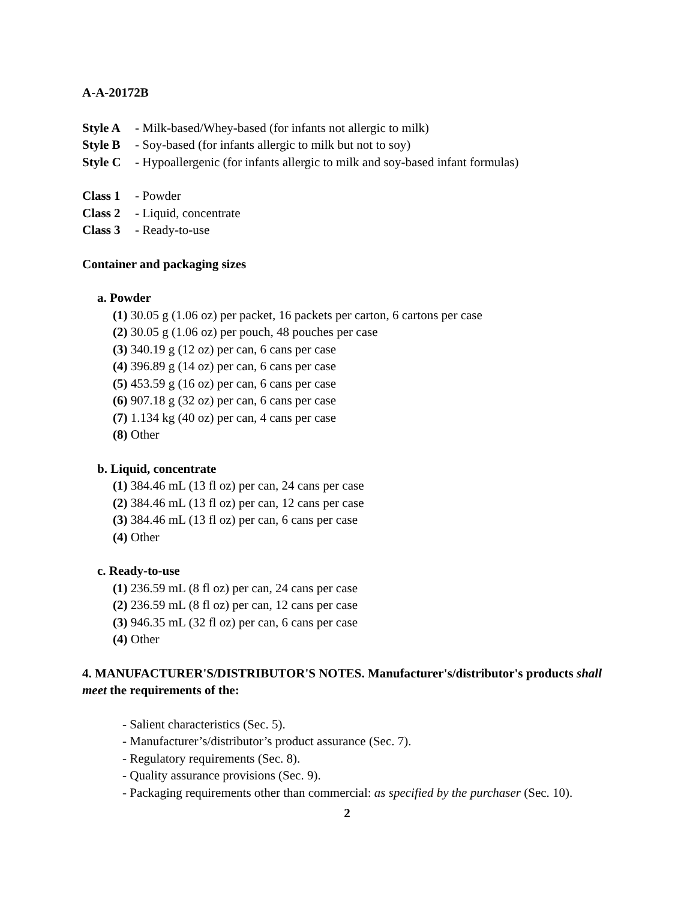A-A-20172B
Style A - Milk-based/Whey-based (for infants not allergic to milk)
Style B - Soy-based (for infants allergic to milk but not to soy)
Style C - Hypoallergenic (for infants allergic to milk and soy-based infant formulas)
Class 1 - Powder
Class 2 - Liquid, concentrate
Class 3 - Ready-to-use
Container and packaging sizes
a. Powder
(1) 30.05 g (1.06 oz) per packet, 16 packets per carton, 6 cartons per case
(2) 30.05 g (1.06 oz) per pouch, 48 pouches per case
(3) 340.19 g (12 oz) per can, 6 cans per case
(4) 396.89 g (14 oz) per can, 6 cans per case
(5) 453.59 g (16 oz) per can, 6 cans per case
(6) 907.18 g (32 oz) per can, 6 cans per case
(7) 1.134 kg (40 oz) per can, 4 cans per case
(8) Other
b. Liquid, concentrate
(1) 384.46 mL (13 fl oz) per can, 24 cans per case
(2) 384.46 mL (13 fl oz) per can, 12 cans per case
(3) 384.46 mL (13 fl oz) per can, 6 cans per case
(4) Other
c. Ready-to-use
(1) 236.59 mL (8 fl oz) per can, 24 cans per case
(2) 236.59 mL (8 fl oz) per can, 12 cans per case
(3) 946.35 mL (32 fl oz) per can, 6 cans per case
(4) Other
4. MANUFACTURER'S/DISTRIBUTOR'S NOTES. Manufacturer's/distributor's products shall meet the requirements of the:
- Salient characteristics (Sec. 5).
- Manufacturer’s/distributor’s product assurance (Sec. 7).
- Regulatory requirements (Sec. 8).
- Quality assurance provisions (Sec. 9).
- Packaging requirements other than commercial: as specified by the purchaser (Sec. 10).
2